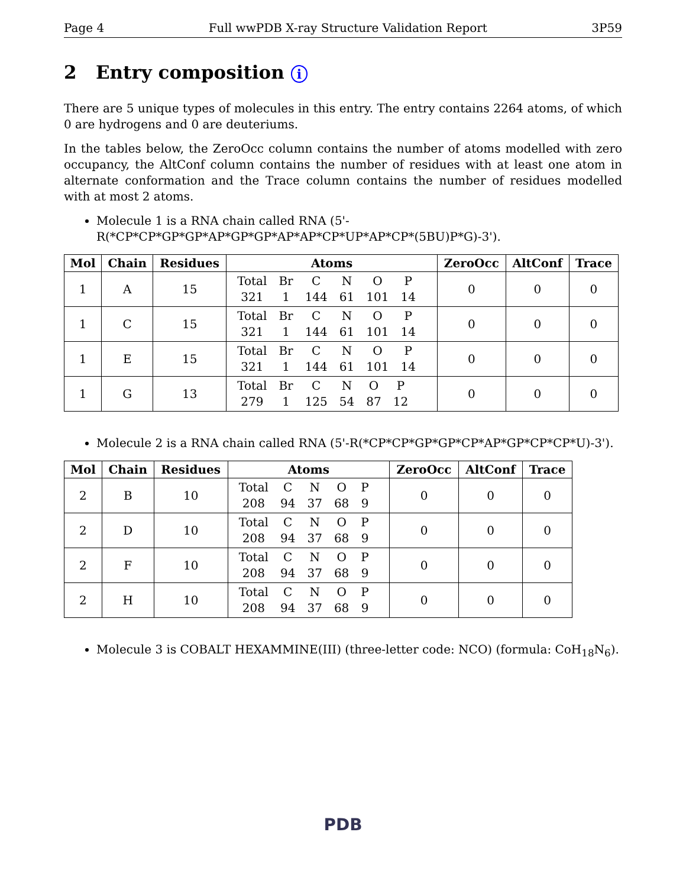Page 4 Full wwPDB X-ray Structure Validation Report 3P59
2 Entry composition i
There are 5 unique types of molecules in this entry. The entry contains 2264 atoms, of which 0 are hydrogens and 0 are deuteriums.
In the tables below, the ZeroOcc column contains the number of atoms modelled with zero occupancy, the AltConf column contains the number of residues with at least one atom in alternate conformation and the Trace column contains the number of residues modelled with at most 2 atoms.
Molecule 1 is a RNA chain called RNA (5'-R(*CP*CP*GP*GP*AP*GP*GP*AP*AP*CP*UP*AP*CP*(5BU)P*G)-3').
| Mol | Chain | Residues | Atoms | ZeroOcc | AltConf | Trace |
| --- | --- | --- | --- | --- | --- | --- |
| 1 | A | 15 | / Total / Br / C / N / O / P / / 321 / 1 / 144 / 61 / 101 / 14 / | 0 | 0 | 0 |
| 1 | C | 15 | / Total / Br / C / N / O / P / / 321 / 1 / 144 / 61 / 101 / 14 / | 0 | 0 | 0 |
| 1 | E | 15 | / Total / Br / C / N / O / P / / 321 / 1 / 144 / 61 / 101 / 14 / | 0 | 0 | 0 |
| 1 | G | 13 | / Total / Br / C / N / O / P / / 279 / 1 / 125 / 54 / 87 / 12 / | 0 | 0 | 0 |
Molecule 2 is a RNA chain called RNA (5'-R(*CP*CP*GP*GP*CP*AP*GP*CP*CP*U)-3').
| Mol | Chain | Residues | Atoms | ZeroOcc | AltConf | Trace |
| --- | --- | --- | --- | --- | --- | --- |
| 2 | B | 10 | / Total / C / N / O / P / / 208 / 94 / 37 / 68 / 9 / | 0 | 0 | 0 |
| 2 | D | 10 | / Total / C / N / O / P / / 208 / 94 / 37 / 68 / 9 / | 0 | 0 | 0 |
| 2 | F | 10 | / Total / C / N / O / P / / 208 / 94 / 37 / 68 / 9 / | 0 | 0 | 0 |
| 2 | H | 10 | / Total / C / N / O / P / / 208 / 94 / 37 / 68 / 9 / | 0 | 0 | 0 |
Molecule 3 is COBALT HEXAMMINE(III) (three-letter code: NCO) (formula: CoH<sub>18</sub>N<sub>6</sub>).
PDB